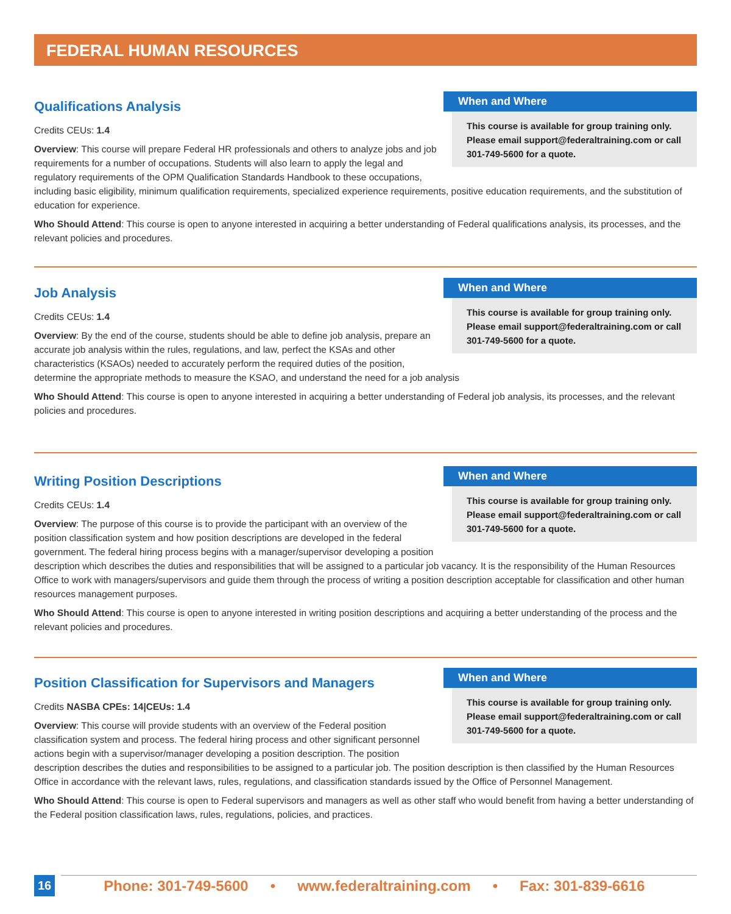FEDERAL HUMAN RESOURCES
When and Where
This course is available for group training only. Please email support@federaltraining.com or call 301-749-5600 for a quote.
Qualifications Analysis
Credits CEUs: 1.4
Overview: This course will prepare Federal HR professionals and others to analyze jobs and job requirements for a number of occupations. Students will also learn to apply the legal and regulatory requirements of the OPM Qualification Standards Handbook to these occupations, including basic eligibility, minimum qualification requirements, specialized experience requirements, positive education requirements, and the substitution of education for experience.
Who Should Attend: This course is open to anyone interested in acquiring a better understanding of Federal qualifications analysis, its processes, and the relevant policies and procedures.
When and Where
This course is available for group training only. Please email support@federaltraining.com or call 301-749-5600 for a quote.
Job Analysis
Credits CEUs: 1.4
Overview: By the end of the course, students should be able to define job analysis, prepare an accurate job analysis within the rules, regulations, and law, perfect the KSAs and other characteristics (KSAOs) needed to accurately perform the required duties of the position, determine the appropriate methods to measure the KSAO, and understand the need for a job analysis
Who Should Attend: This course is open to anyone interested in acquiring a better understanding of Federal job analysis, its processes, and the relevant policies and procedures.
When and Where
This course is available for group training only. Please email support@federaltraining.com or call 301-749-5600 for a quote.
Writing Position Descriptions
Credits CEUs: 1.4
Overview: The purpose of this course is to provide the participant with an overview of the position classification system and how position descriptions are developed in the federal government. The federal hiring process begins with a manager/supervisor developing a position description which describes the duties and responsibilities that will be assigned to a particular job vacancy. It is the responsibility of the Human Resources Office to work with managers/supervisors and guide them through the process of writing a position description acceptable for classification and other human resources management purposes.
Who Should Attend: This course is open to anyone interested in writing position descriptions and acquiring a better understanding of the process and the relevant policies and procedures.
When and Where
This course is available for group training only. Please email support@federaltraining.com or call 301-749-5600 for a quote.
Position Classification for Supervisors and Managers
Credits NASBA CPEs: 14|CEUs: 1.4
Overview: This course will provide students with an overview of the Federal position classification system and process. The federal hiring process and other significant personnel actions begin with a supervisor/manager developing a position description. The position description describes the duties and responsibilities to be assigned to a particular job. The position description is then classified by the Human Resources Office in accordance with the relevant laws, rules, regulations, and classification standards issued by the Office of Personnel Management.
Who Should Attend: This course is open to Federal supervisors and managers as well as other staff who would benefit from having a better understanding of the Federal position classification laws, rules, regulations, policies, and practices.
16 Phone: 301-749-5600 • www.federaltraining.com • Fax: 301-839-6616